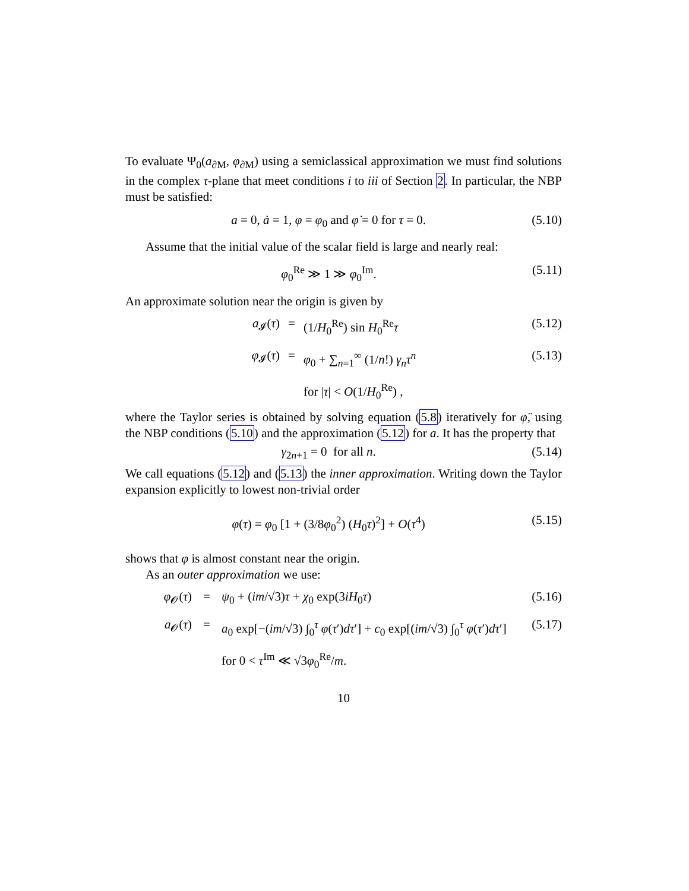To evaluate Ψ<sub>0</sub>(a<sub>∂M</sub>, φ<sub>∂M</sub>) using a semiclassical approximation we must find solutions in the complex τ-plane that meet conditions i to iii of Section 2. In particular, the NBP must be satisfied:
a = 0, ȧ = 1, φ = φ<sub>0</sub> and φ̇ = 0 for τ = 0. (5.10)
Assume that the initial value of the scalar field is large and nearly real:
φ<sub>0</sub><sup>Re</sup> ≫ 1 ≫ φ<sub>0</sub><sup>Im</sup>. (5.11)
An approximate solution near the origin is given by
a<sub>𝓘</sub>(τ)
=
(1/H<sub>0</sub><sup>Re</sup>) sin H<sub>0</sub><sup>Re</sup>τ
(5.12)
φ<sub>𝓘</sub>(τ)
=
φ<sub>0</sub> + ∑<sub>n=1</sub><sup>∞</sup> (1/n!) γ<sub>n</sub>τ<sup>n</sup>
(5.13)
for |τ| < O(1/H<sub>0</sub><sup>Re</sup>) ,
where the Taylor series is obtained by solving equation (5.8) iteratively for φ̈, using the NBP conditions (5.10) and the approximation (5.12) for a. It has the property that
γ<sub>2n+1</sub> = 0 for all n. (5.14)
We call equations (5.12) and (5.13) the inner approximation. Writing down the Taylor expansion explicitly to lowest non-trivial order
φ(τ) = φ<sub>0</sub> [1 + (3/8φ<sub>0</sub><sup>2</sup>) (H<sub>0</sub>τ)<sup>2</sup>] + O(τ<sup>4</sup>) (5.15)
shows that φ is almost constant near the origin.
As an outer approximation we use:
φ<sub>𝓞</sub>(τ)
=
ψ<sub>0</sub> + (im/√3)τ + χ<sub>0</sub> exp(3iH<sub>0</sub>τ)
(5.16)
a<sub>𝓞</sub>(τ)
=
a<sub>0</sub> exp[−(im/√3) ∫<sub>0</sub><sup>τ</sup> φ(τ′)dτ′] + c<sub>0</sub> exp[(im/√3) ∫<sub>0</sub><sup>τ</sup> φ(τ′)dτ′]
(5.17)
for 0 < τ<sup>Im</sup> ≪ √3φ<sub>0</sub><sup>Re</sup>/m.
10